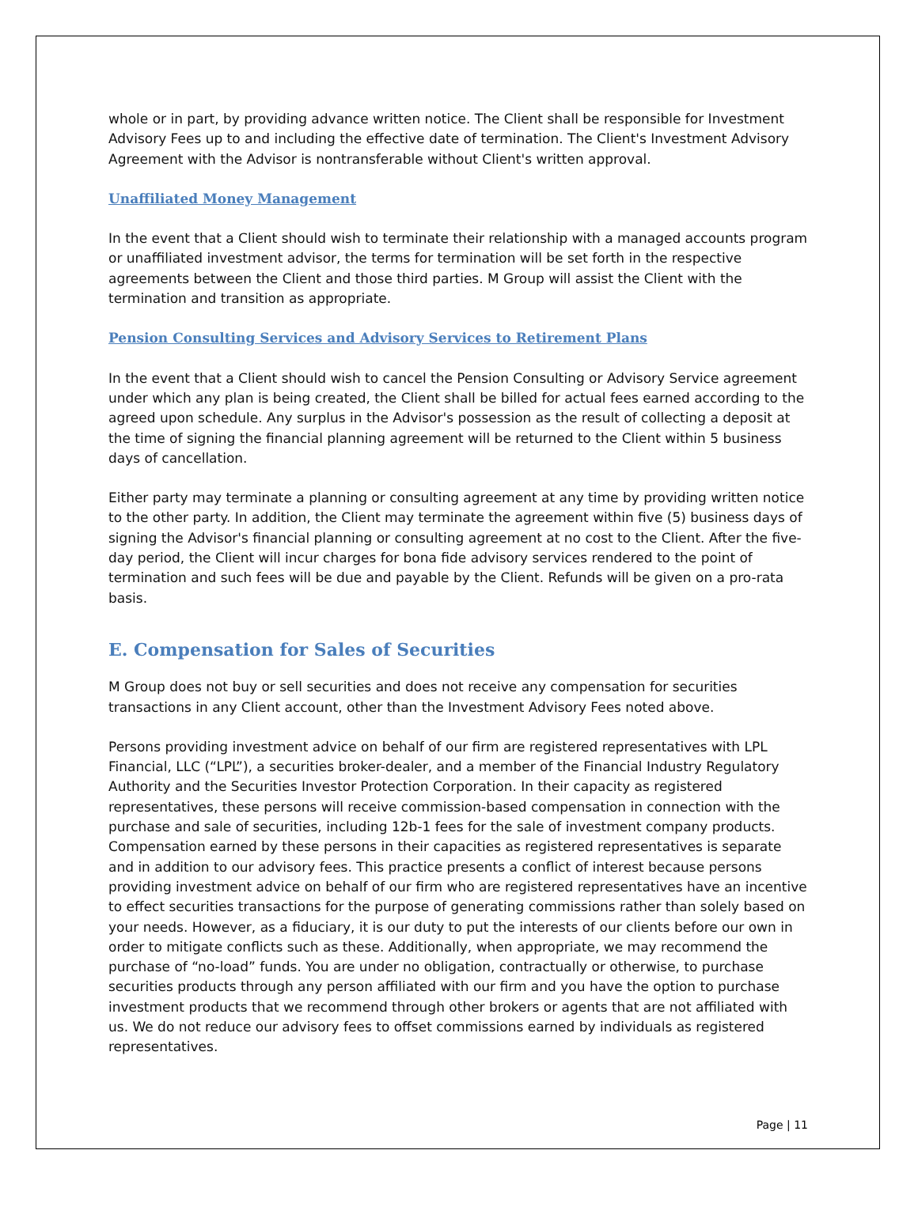whole or in part, by providing advance written notice. The Client shall be responsible for Investment Advisory Fees up to and including the effective date of termination. The Client's Investment Advisory Agreement with the Advisor is nontransferable without Client's written approval.
Unaffiliated Money Management
In the event that a Client should wish to terminate their relationship with a managed accounts program or unaffiliated investment advisor, the terms for termination will be set forth in the respective agreements between the Client and those third parties. M Group will assist the Client with the termination and transition as appropriate.
Pension Consulting Services and Advisory Services to Retirement Plans
In the event that a Client should wish to cancel the Pension Consulting or Advisory Service agreement under which any plan is being created, the Client shall be billed for actual fees earned according to the agreed upon schedule. Any surplus in the Advisor's possession as the result of collecting a deposit at the time of signing the financial planning agreement will be returned to the Client within 5 business days of cancellation.
Either party may terminate a planning or consulting agreement at any time by providing written notice to the other party. In addition, the Client may terminate the agreement within five (5) business days of signing the Advisor's financial planning or consulting agreement at no cost to the Client. After the five-day period, the Client will incur charges for bona fide advisory services rendered to the point of termination and such fees will be due and payable by the Client. Refunds will be given on a pro-rata basis.
E. Compensation for Sales of Securities
M Group does not buy or sell securities and does not receive any compensation for securities transactions in any Client account, other than the Investment Advisory Fees noted above.
Persons providing investment advice on behalf of our firm are registered representatives with LPL Financial, LLC (“LPL”), a securities broker-dealer, and a member of the Financial Industry Regulatory Authority and the Securities Investor Protection Corporation. In their capacity as registered representatives, these persons will receive commission-based compensation in connection with the purchase and sale of securities, including 12b-1 fees for the sale of investment company products. Compensation earned by these persons in their capacities as registered representatives is separate and in addition to our advisory fees. This practice presents a conflict of interest because persons providing investment advice on behalf of our firm who are registered representatives have an incentive to effect securities transactions for the purpose of generating commissions rather than solely based on your needs. However, as a fiduciary, it is our duty to put the interests of our clients before our own in order to mitigate conflicts such as these. Additionally, when appropriate, we may recommend the purchase of “no-load” funds. You are under no obligation, contractually or otherwise, to purchase securities products through any person affiliated with our firm and you have the option to purchase investment products that we recommend through other brokers or agents that are not affiliated with us. We do not reduce our advisory fees to offset commissions earned by individuals as registered representatives.
Page | 11